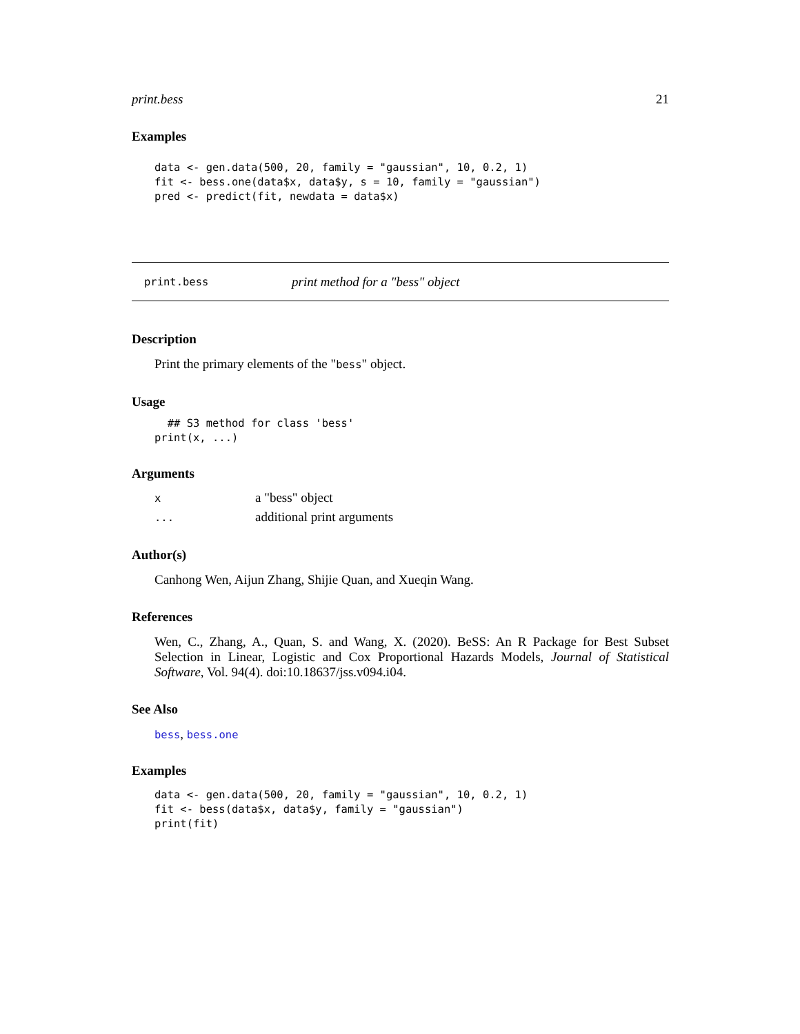print.bess 21
Examples
data <- gen.data(500, 20, family = "gaussian", 10, 0.2, 1)
fit <- bess.one(data$x, data$y, s = 10, family = "gaussian")
pred <- predict(fit, newdata = data$x)
print.bess print method for a "bess" object
Description
Print the primary elements of the "bess" object.
Usage
  ## S3 method for class 'bess'
print(x, ...)
Arguments
| x | a "bess" object |
| ... | additional print arguments |
Author(s)
Canhong Wen, Aijun Zhang, Shijie Quan, and Xueqin Wang.
References
Wen, C., Zhang, A., Quan, S. and Wang, X. (2020). BeSS: An R Package for Best Subset Selection in Linear, Logistic and Cox Proportional Hazards Models, Journal of Statistical Software, Vol. 94(4). doi:10.18637/jss.v094.i04.
See Also
bess, bess.one
Examples
data <- gen.data(500, 20, family = "gaussian", 10, 0.2, 1)
fit <- bess(data$x, data$y, family = "gaussian")
print(fit)